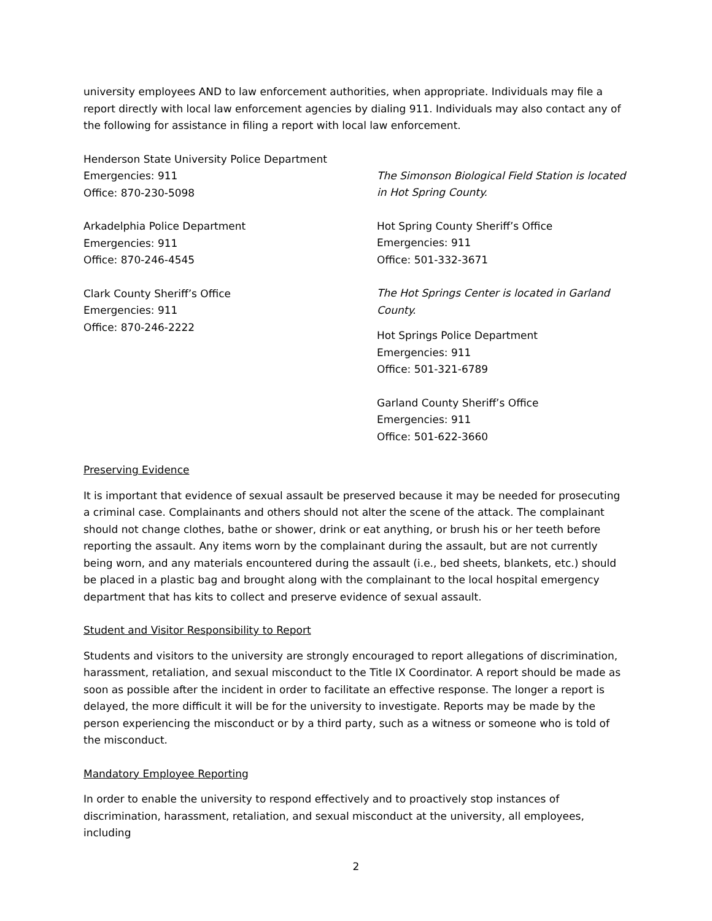university employees AND to law enforcement authorities, when appropriate. Individuals may file a report directly with local law enforcement agencies by dialing 911. Individuals may also contact any of the following for assistance in filing a report with local law enforcement.
Henderson State University Police Department
Emergencies: 911
Office: 870-230-5098
Arkadelphia Police Department
Emergencies: 911
Office: 870-246-4545
Clark County Sheriff’s Office
Emergencies: 911
Office: 870-246-2222
The Simonson Biological Field Station is located in Hot Spring County.
Hot Spring County Sheriff’s Office
Emergencies: 911
Office: 501-332-3671
The Hot Springs Center is located in Garland County.
Hot Springs Police Department
Emergencies: 911
Office: 501-321-6789
Garland County Sheriff’s Office
Emergencies: 911
Office: 501-622-3660
Preserving Evidence
It is important that evidence of sexual assault be preserved because it may be needed for prosecuting a criminal case. Complainants and others should not alter the scene of the attack. The complainant should not change clothes, bathe or shower, drink or eat anything, or brush his or her teeth before reporting the assault. Any items worn by the complainant during the assault, but are not currently being worn, and any materials encountered during the assault (i.e., bed sheets, blankets, etc.) should be placed in a plastic bag and brought along with the complainant to the local hospital emergency department that has kits to collect and preserve evidence of sexual assault.
Student and Visitor Responsibility to Report
Students and visitors to the university are strongly encouraged to report allegations of discrimination, harassment, retaliation, and sexual misconduct to the Title IX Coordinator. A report should be made as soon as possible after the incident in order to facilitate an effective response. The longer a report is delayed, the more difficult it will be for the university to investigate. Reports may be made by the person experiencing the misconduct or by a third party, such as a witness or someone who is told of the misconduct.
Mandatory Employee Reporting
In order to enable the university to respond effectively and to proactively stop instances of discrimination, harassment, retaliation, and sexual misconduct at the university, all employees, including
2